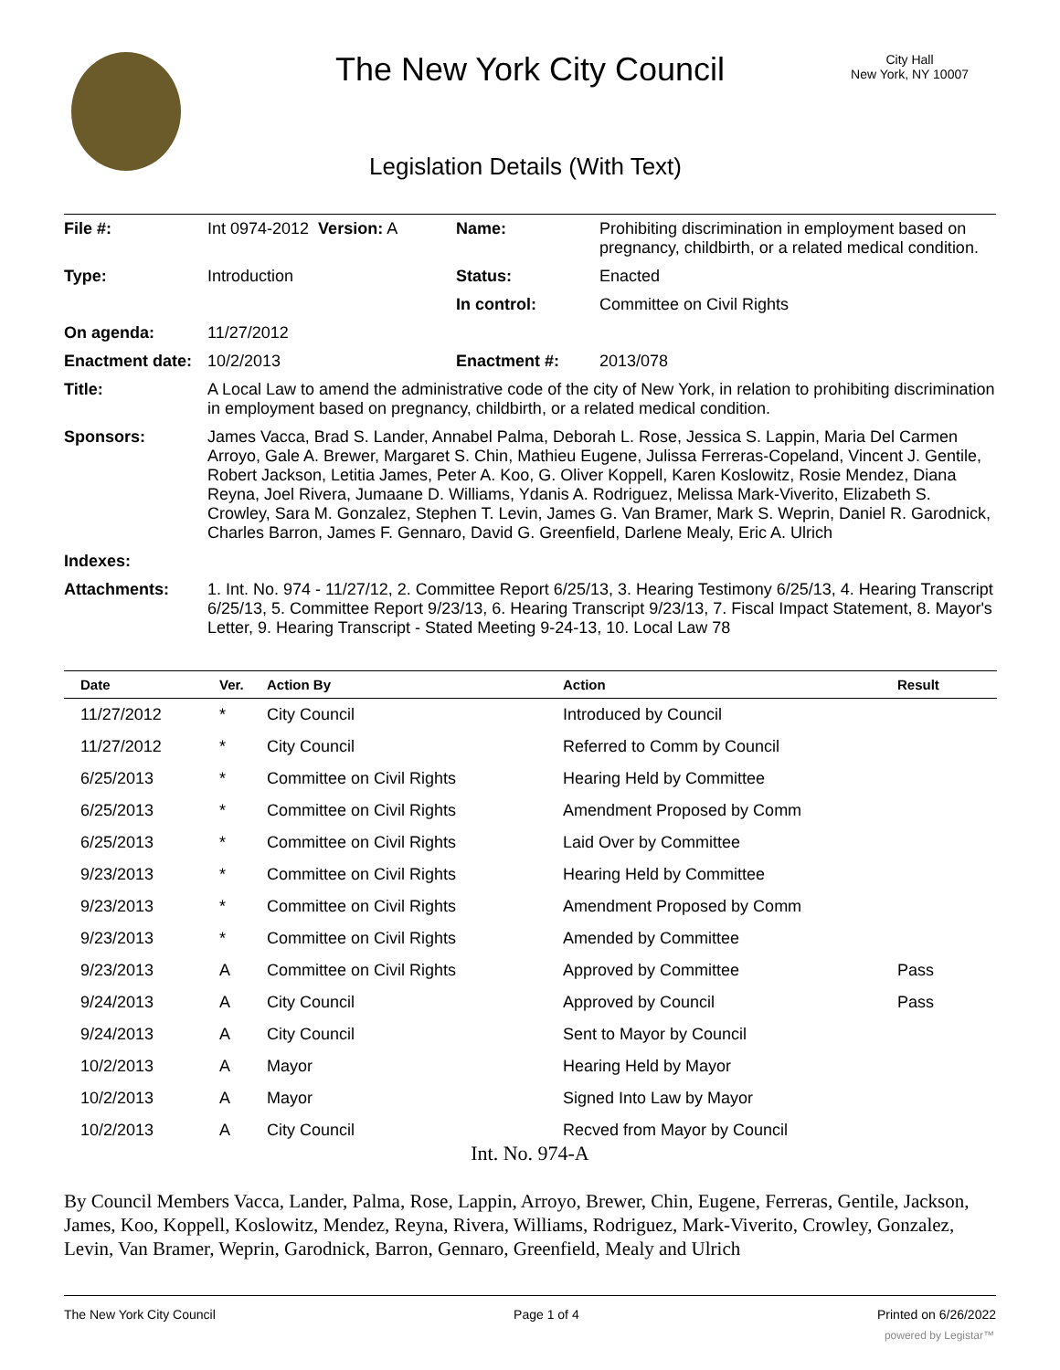The New York City Council
City Hall
New York, NY 10007
Legislation Details (With Text)
| File #: | Int 0974-2012 Version: A | Name: | Prohibiting discrimination in employment based on pregnancy, childbirth, or a related medical condition. |
| Type: | Introduction | Status: | Enacted |
| | | In control: | Committee on Civil Rights |
| On agenda: | 11/27/2012 | | |
| Enactment date: | 10/2/2013 | Enactment #: | 2013/078 |
| Title: | A Local Law to amend the administrative code of the city of New York, in relation to prohibiting discrimination in employment based on pregnancy, childbirth, or a related medical condition. | | |
| Sponsors: | James Vacca, Brad S. Lander, Annabel Palma, Deborah L. Rose, Jessica S. Lappin, Maria Del Carmen Arroyo, Gale A. Brewer, Margaret S. Chin, Mathieu Eugene, Julissa Ferreras-Copeland, Vincent J. Gentile, Robert Jackson, Letitia James, Peter A. Koo, G. Oliver Koppell, Karen Koslowitz, Rosie Mendez, Diana Reyna, Joel Rivera, Jumaane D. Williams, Ydanis A. Rodriguez, Melissa Mark-Viverito, Elizabeth S. Crowley, Sara M. Gonzalez, Stephen T. Levin, James G. Van Bramer, Mark S. Weprin, Daniel R. Garodnick, Charles Barron, James F. Gennaro, David G. Greenfield, Darlene Mealy, Eric A. Ulrich | | |
| Indexes: | | | |
| Attachments: | 1. Int. No. 974 - 11/27/12, 2. Committee Report 6/25/13, 3. Hearing Testimony 6/25/13, 4. Hearing Transcript 6/25/13, 5. Committee Report 9/23/13, 6. Hearing Transcript 9/23/13, 7. Fiscal Impact Statement, 8. Mayor's Letter, 9. Hearing Transcript - Stated Meeting 9-24-13, 10. Local Law 78 | | |
| Date | Ver. | Action By | Action | Result |
| --- | --- | --- | --- | --- |
| 11/27/2012 | * | City Council | Introduced by Council | |
| 11/27/2012 | * | City Council | Referred to Comm by Council | |
| 6/25/2013 | * | Committee on Civil Rights | Hearing Held by Committee | |
| 6/25/2013 | * | Committee on Civil Rights | Amendment Proposed by Comm | |
| 6/25/2013 | * | Committee on Civil Rights | Laid Over by Committee | |
| 9/23/2013 | * | Committee on Civil Rights | Hearing Held by Committee | |
| 9/23/2013 | * | Committee on Civil Rights | Amendment Proposed by Comm | |
| 9/23/2013 | * | Committee on Civil Rights | Amended by Committee | |
| 9/23/2013 | A | Committee on Civil Rights | Approved by Committee | Pass |
| 9/24/2013 | A | City Council | Approved by Council | Pass |
| 9/24/2013 | A | City Council | Sent to Mayor by Council | |
| 10/2/2013 | A | Mayor | Hearing Held by Mayor | |
| 10/2/2013 | A | Mayor | Signed Into Law by Mayor | |
| 10/2/2013 | A | City Council | Recved from Mayor by Council | |
Int. No. 974-A
By Council Members Vacca, Lander, Palma, Rose, Lappin, Arroyo, Brewer, Chin, Eugene, Ferreras, Gentile, Jackson, James, Koo, Koppell, Koslowitz, Mendez, Reyna, Rivera, Williams, Rodriguez, Mark-Viverito, Crowley, Gonzalez, Levin, Van Bramer, Weprin, Garodnick, Barron, Gennaro, Greenfield, Mealy and Ulrich
The New York City Council Page 1 of 4 Printed on 6/26/2022
powered by Legistar™